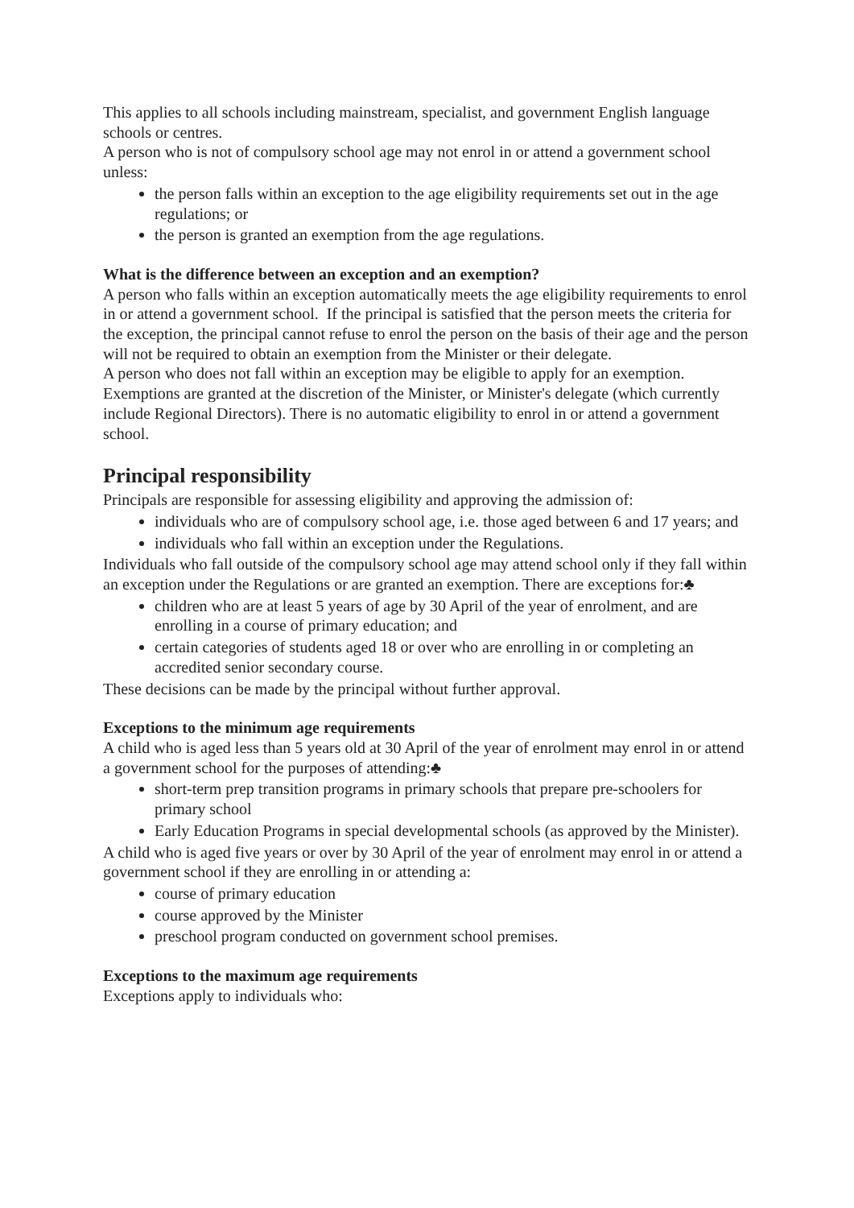This applies to all schools including mainstream, specialist, and government English language schools or centres.
A person who is not of compulsory school age may not enrol in or attend a government school unless:
the person falls within an exception to the age eligibility requirements set out in the age regulations; or
the person is granted an exemption from the age regulations.
What is the difference between an exception and an exemption?
A person who falls within an exception automatically meets the age eligibility requirements to enrol in or attend a government school. If the principal is satisfied that the person meets the criteria for the exception, the principal cannot refuse to enrol the person on the basis of their age and the person will not be required to obtain an exemption from the Minister or their delegate.
A person who does not fall within an exception may be eligible to apply for an exemption. Exemptions are granted at the discretion of the Minister, or Minister's delegate (which currently include Regional Directors). There is no automatic eligibility to enrol in or attend a government school.
Principal responsibility
Principals are responsible for assessing eligibility and approving the admission of:
individuals who are of compulsory school age, i.e. those aged between 6 and 17 years; and
individuals who fall within an exception under the Regulations.
Individuals who fall outside of the compulsory school age may attend school only if they fall within an exception under the Regulations or are granted an exemption. There are exceptions for:♣
children who are at least 5 years of age by 30 April of the year of enrolment, and are enrolling in a course of primary education; and
certain categories of students aged 18 or over who are enrolling in or completing an accredited senior secondary course.
These decisions can be made by the principal without further approval.
Exceptions to the minimum age requirements
A child who is aged less than 5 years old at 30 April of the year of enrolment may enrol in or attend a government school for the purposes of attending:♣
short-term prep transition programs in primary schools that prepare pre-schoolers for primary school
Early Education Programs in special developmental schools (as approved by the Minister).
A child who is aged five years or over by 30 April of the year of enrolment may enrol in or attend a government school if they are enrolling in or attending a:
course of primary education
course approved by the Minister
preschool program conducted on government school premises.
Exceptions to the maximum age requirements
Exceptions apply to individuals who: